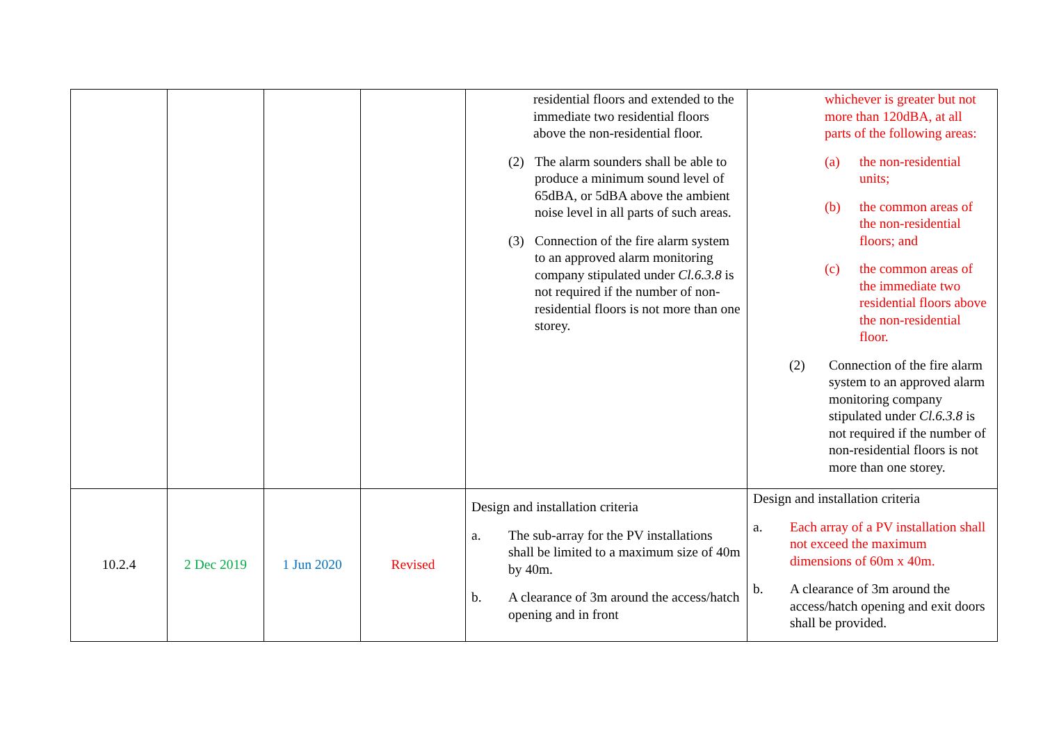| | | | | residential floors and extended to the immediate two residential floors above the non-residential floor. (2) The alarm sounders shall be able to produce a minimum sound level of 65dBA, or 5dBA above the ambient noise level in all parts of such areas. (3) Connection of the fire alarm system to an approved alarm monitoring company stipulated under Cl.6.3.8 is not required if the number of non-residential floors is not more than one storey. | whichever is greater but not more than 120dBA, at all parts of the following areas: (a) the non-residential units; (b) the common areas of the non-residential floors; and (c) the common areas of the immediate two residential floors above the non-residential floor. (2) Connection of the fire alarm system to an approved alarm monitoring company stipulated under Cl.6.3.8 is not required if the number of non-residential floors is not more than one storey. |
| 10.2.4 | 2 Dec 2019 | 1 Jun 2020 | Revised | Design and installation criteria a. The sub-array for the PV installations shall be limited to a maximum size of 40m by 40m. b. A clearance of 3m around the access/hatch opening and in front | Design and installation criteria a. Each array of a PV installation shall not exceed the maximum dimensions of 60m x 40m. b. A clearance of 3m around the access/hatch opening and exit doors shall be provided. |